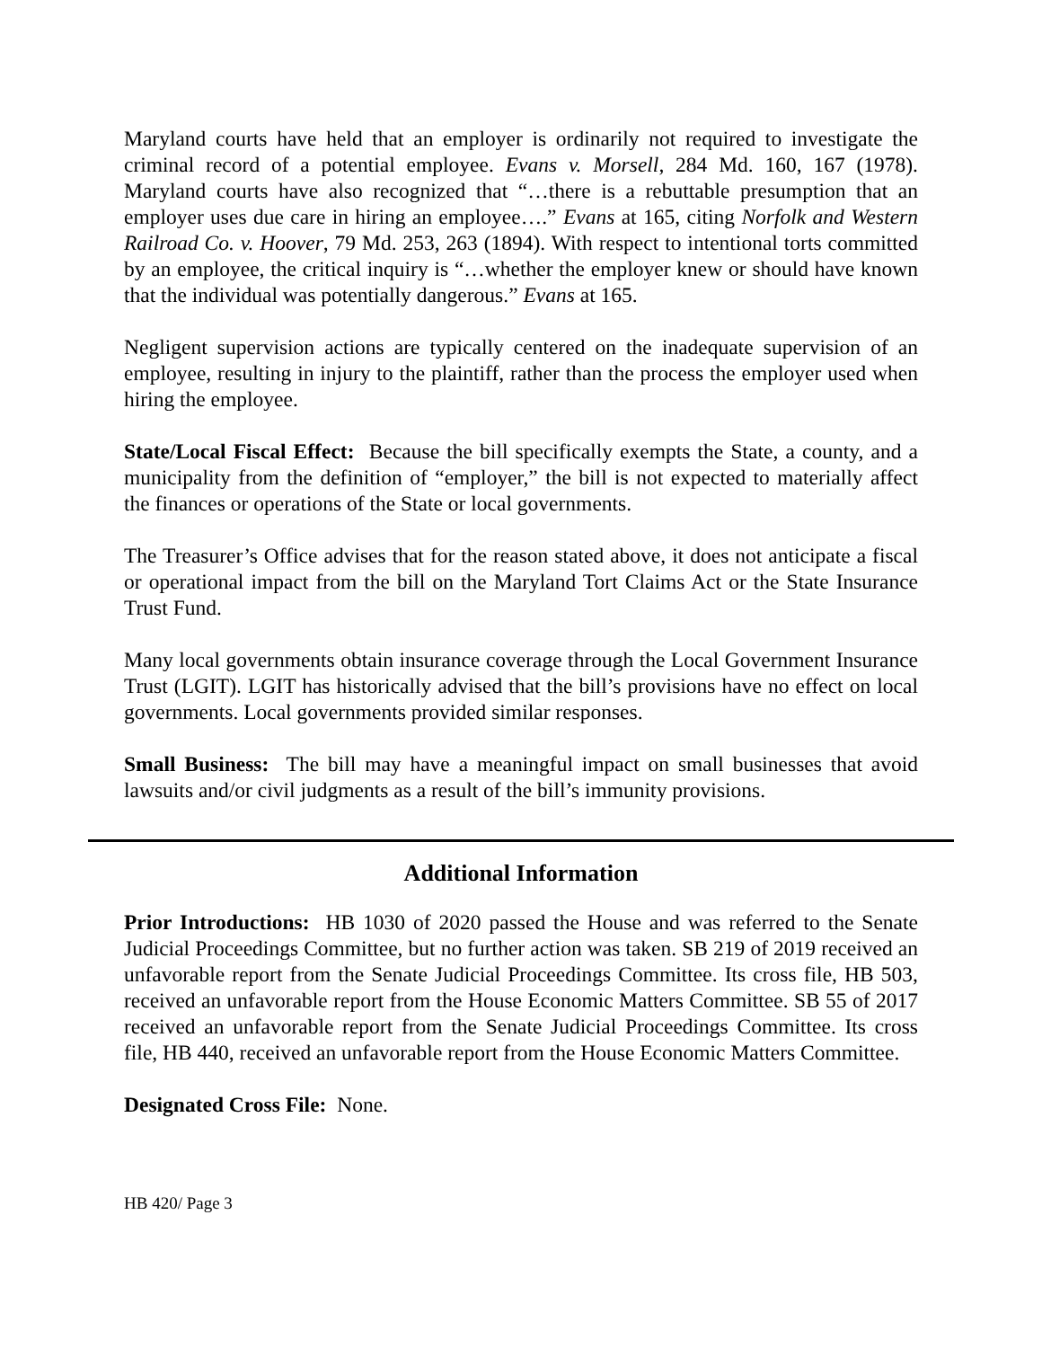Maryland courts have held that an employer is ordinarily not required to investigate the criminal record of a potential employee. Evans v. Morsell, 284 Md. 160, 167 (1978). Maryland courts have also recognized that “…there is a rebuttable presumption that an employer uses due care in hiring an employee….” Evans at 165, citing Norfolk and Western Railroad Co. v. Hoover, 79 Md. 253, 263 (1894). With respect to intentional torts committed by an employee, the critical inquiry is “…whether the employer knew or should have known that the individual was potentially dangerous.” Evans at 165.
Negligent supervision actions are typically centered on the inadequate supervision of an employee, resulting in injury to the plaintiff, rather than the process the employer used when hiring the employee.
State/Local Fiscal Effect: Because the bill specifically exempts the State, a county, and a municipality from the definition of “employer,” the bill is not expected to materially affect the finances or operations of the State or local governments.
The Treasurer’s Office advises that for the reason stated above, it does not anticipate a fiscal or operational impact from the bill on the Maryland Tort Claims Act or the State Insurance Trust Fund.
Many local governments obtain insurance coverage through the Local Government Insurance Trust (LGIT). LGIT has historically advised that the bill’s provisions have no effect on local governments. Local governments provided similar responses.
Small Business: The bill may have a meaningful impact on small businesses that avoid lawsuits and/or civil judgments as a result of the bill’s immunity provisions.
Additional Information
Prior Introductions: HB 1030 of 2020 passed the House and was referred to the Senate Judicial Proceedings Committee, but no further action was taken. SB 219 of 2019 received an unfavorable report from the Senate Judicial Proceedings Committee. Its cross file, HB 503, received an unfavorable report from the House Economic Matters Committee. SB 55 of 2017 received an unfavorable report from the Senate Judicial Proceedings Committee. Its cross file, HB 440, received an unfavorable report from the House Economic Matters Committee.
Designated Cross File: None.
HB 420/ Page 3